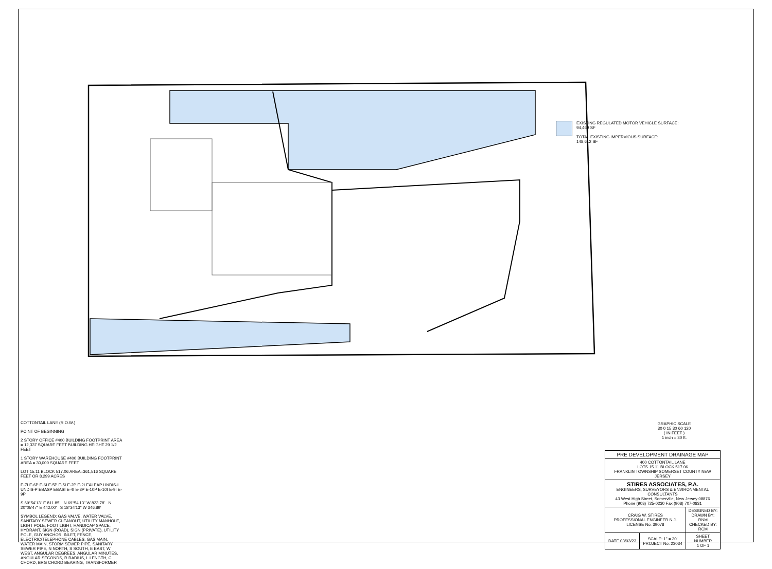COTTONTAIL LANE (R.O.W.)
POINT OF BEGINNING
2 STORY OFFICE #400 BUILDING FOOTPRINT AREA = 12,337 SQUARE FEET BUILDING HEIGHT 29 1/2 FEET
1 STORY WAREHOUSE #400 BUILDING FOOTPRINT AREA = 30,000 SQUARE FEET
LOT 15.11 BLOCK 517.06 AREA=361,516 SQUARE FEET OR 8.299 ACRES
E-7I E-6P E-6I E-5P E-5I E-2P E-2I EAI EAP UNDIS-I UNDIS-P EBASP EBASI E-4I E-3P E-10P E-10I E-9I E-9P
S 69°54'13" E 811.85' N 69°54'13" W 823.78' N 20°05'47" E 442.00' S 18°34'13" W 346.89'
SYMBOL LEGEND: GAS VALVE, WATER VALVE, SANITARY SEWER CLEANOUT, UTILITY MANHOLE, LIGHT POLE, FOOT LIGHT, HANDICAP SPACE, HYDRANT, SIGN (ROAD), SIGN (PRIVATE), UTILITY POLE, GUY ANCHOR, INLET, FENCE, ELECTRIC/TELEPHONE CABLES, GAS MAIN, WATER MAIN, STORM SEWER PIPE, SANITARY SEWER PIPE, N NORTH, S SOUTH, E EAST, W WEST, ANGULAR DEGREES, ANGULAR MINUTES, ANGULAR SECONDS, R RADIUS, L LENGTH, C CHORD, BRG CHORD BEARING, TRANSFORMER
EXISTING REGULATED MOTOR VEHICLE SURFACE:
94,469 SF
TOTAL EXISTING IMPERVIOUS SURFACE:
148,612 SF
GRAPHIC SCALE
30 0 15 30 60 120
( IN FEET )
1 inch = 30 ft.
| PRE DEVELOPMENT DRAINAGE MAP | | |
| 400 COTTONTAIL LANE LOTS 15.11 BLOCK 517.06 FRANKLIN TOWNSHIP SOMERSET COUNTY NEW JERSEY | | |
| STIRES ASSOCIATES, P.A. ENGINEERS, SURVEYORS & ENVIRONMENTAL CONSULTANTS 43 West High Street, Somerville, New Jersey 08876 Phone (908) 725-0230 Fax (908) 707-0831 | | |
| CRAIG W. STIRES PROFESSIONAL ENGINEER N.J. LICENSE No. 39078 | | DESIGNED BY: DRAWN BY: RNM CHECKED BY: RCM |
| DATE 03/03/23 | SCALE: 1" = 30' PROJECT No. 23034 | SHEET NUMBER 1 OF 1 |